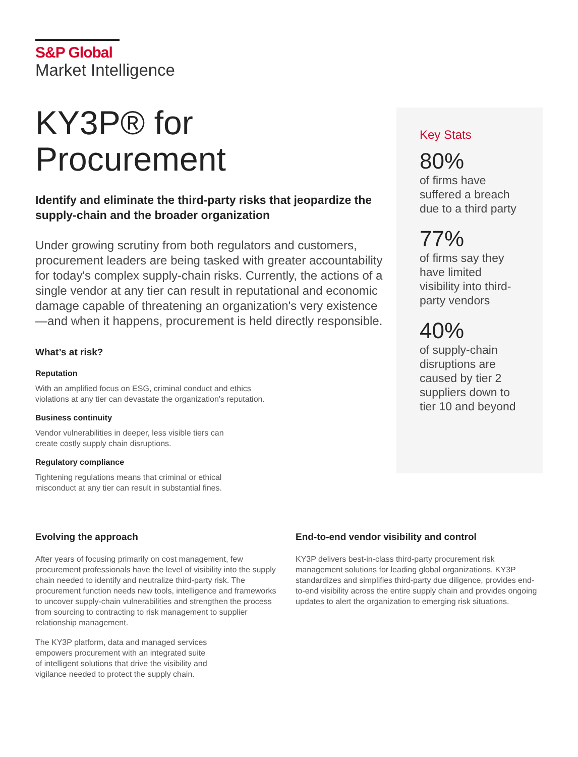S&P Global
Market Intelligence
KY3P® for
Procurement
Identify and eliminate the third-party risks that jeopardize the supply-chain and the broader organization
Under growing scrutiny from both regulators and customers, procurement leaders are being tasked with greater accountability for today's complex supply-chain risks. Currently, the actions of a single vendor at any tier can result in reputational and economic damage capable of threatening an organization's very existence—and when it happens, procurement is held directly responsible.
What’s at risk?
Reputation
With an amplified focus on ESG, criminal conduct and ethics
violations at any tier can devastate the organization's reputation.
Business continuity
Vendor vulnerabilities in deeper, less visible tiers can
create costly supply chain disruptions.
Regulatory compliance
Tightening regulations means that criminal or ethical
misconduct at any tier can result in substantial fines.
Key Stats
80%
of firms have suffered a breach due to a third party
77%
of firms say they have limited visibility into third-party vendors
40%
of supply-chain disruptions are caused by tier 2 suppliers down to tier 10 and beyond
Evolving the approach
After years of focusing primarily on cost management, few procurement professionals have the level of visibility into the supply chain needed to identify and neutralize third-party risk. The procurement function needs new tools, intelligence and frameworks to uncover supply-chain vulnerabilities and strengthen the process from sourcing to contracting to risk management to supplier relationship management.
The KY3P platform, data and managed services
empowers procurement with an integrated suite
of intelligent solutions that drive the visibility and
vigilance needed to protect the supply chain.
End-to-end vendor visibility and control
KY3P delivers best-in-class third-party procurement risk management solutions for leading global organizations. KY3P standardizes and simplifies third-party due diligence, provides end-to-end visibility across the entire supply chain and provides ongoing updates to alert the organization to emerging risk situations.